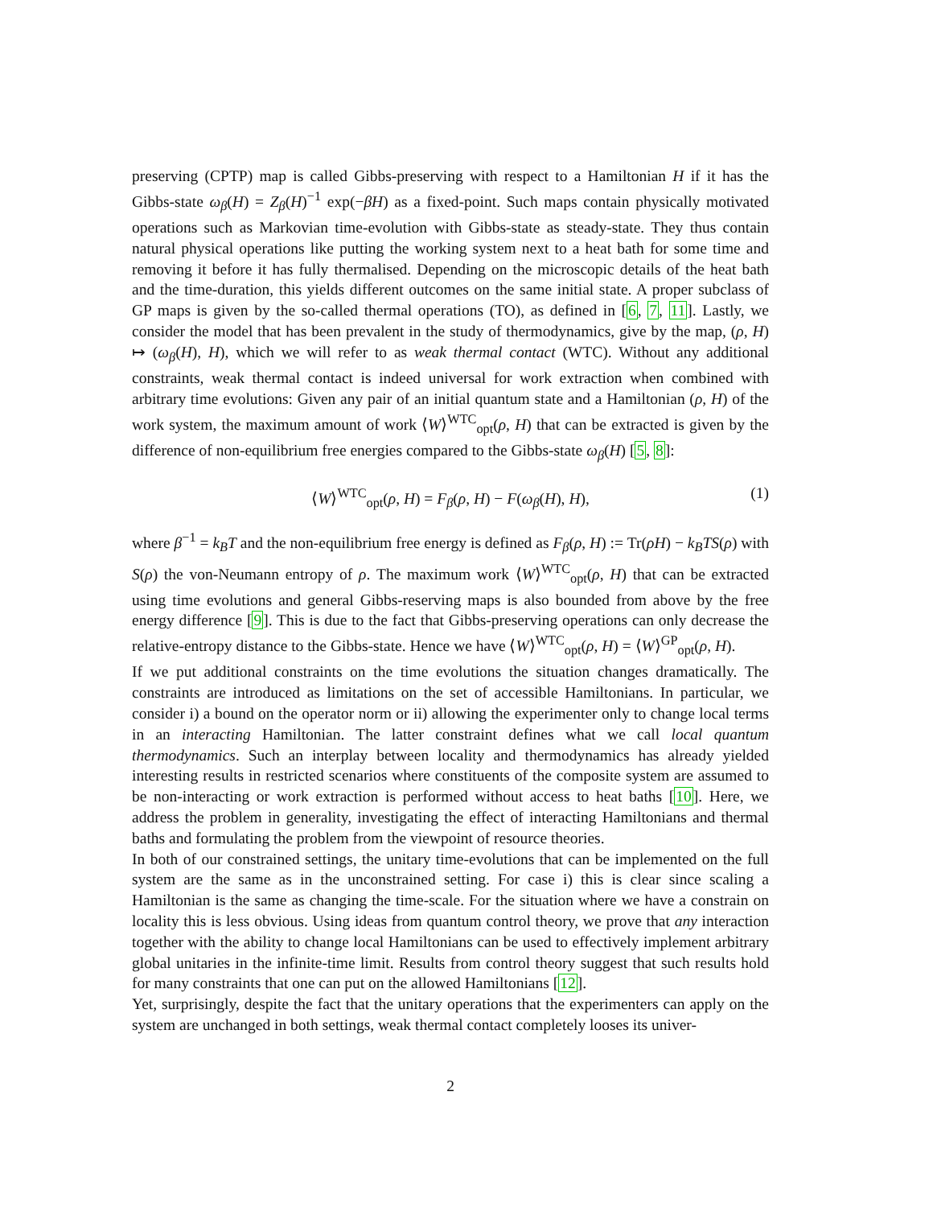preserving (CPTP) map is called Gibbs-preserving with respect to a Hamiltonian H if it has the Gibbs-state ω<sub>β</sub>(H) = Z<sub>β</sub>(H)<sup>−1</sup> exp(−βH) as a fixed-point. Such maps contain physically motivated operations such as Markovian time-evolution with Gibbs-state as steady-state. They thus contain natural physical operations like putting the working system next to a heat bath for some time and removing it before it has fully thermalised. Depending on the microscopic details of the heat bath and the time-duration, this yields different outcomes on the same initial state. A proper subclass of GP maps is given by the so-called thermal operations (TO), as defined in [6, 7, 11]. Lastly, we consider the model that has been prevalent in the study of thermodynamics, give by the map, (ρ, H) ↦ (ω<sub>β</sub>(H), H), which we will refer to as weak thermal contact (WTC). Without any additional constraints, weak thermal contact is indeed universal for work extraction when combined with arbitrary time evolutions: Given any pair of an initial quantum state and a Hamiltonian (ρ, H) of the work system, the maximum amount of work ⟨W⟩<sup>WTC</sup><sub>opt</sub>(ρ, H) that can be extracted is given by the difference of non-equilibrium free energies compared to the Gibbs-state ω<sub>β</sub>(H) [5, 8]:
⟨W⟩<sup>WTC</sup><sub>opt</sub>(ρ, H) = F<sub>β</sub>(ρ, H) − F(ω<sub>β</sub>(H), H), (1)
where β<sup>−1</sup> = k<sub>B</sub>T and the non-equilibrium free energy is defined as F<sub>β</sub>(ρ, H) := Tr(ρH) − k<sub>B</sub>TS(ρ) with S(ρ) the von-Neumann entropy of ρ. The maximum work ⟨W⟩<sup>WTC</sup><sub>opt</sub>(ρ, H) that can be extracted using time evolutions and general Gibbs-reserving maps is also bounded from above by the free energy difference [9]. This is due to the fact that Gibbs-preserving operations can only decrease the relative-entropy distance to the Gibbs-state. Hence we have ⟨W⟩<sup>WTC</sup><sub>opt</sub>(ρ, H) = ⟨W⟩<sup>GP</sup><sub>opt</sub>(ρ, H).
If we put additional constraints on the time evolutions the situation changes dramatically. The constraints are introduced as limitations on the set of accessible Hamiltonians. In particular, we consider i) a bound on the operator norm or ii) allowing the experimenter only to change local terms in an interacting Hamiltonian. The latter constraint defines what we call local quantum thermodynamics. Such an interplay between locality and thermodynamics has already yielded interesting results in restricted scenarios where constituents of the composite system are assumed to be non-interacting or work extraction is performed without access to heat baths [10]. Here, we address the problem in generality, investigating the effect of interacting Hamiltonians and thermal baths and formulating the problem from the viewpoint of resource theories.
In both of our constrained settings, the unitary time-evolutions that can be implemented on the full system are the same as in the unconstrained setting. For case i) this is clear since scaling a Hamiltonian is the same as changing the time-scale. For the situation where we have a constrain on locality this is less obvious. Using ideas from quantum control theory, we prove that any interaction together with the ability to change local Hamiltonians can be used to effectively implement arbitrary global unitaries in the infinite-time limit. Results from control theory suggest that such results hold for many constraints that one can put on the allowed Hamiltonians [12].
Yet, surprisingly, despite the fact that the unitary operations that the experimenters can apply on the system are unchanged in both settings, weak thermal contact completely looses its univer-
2